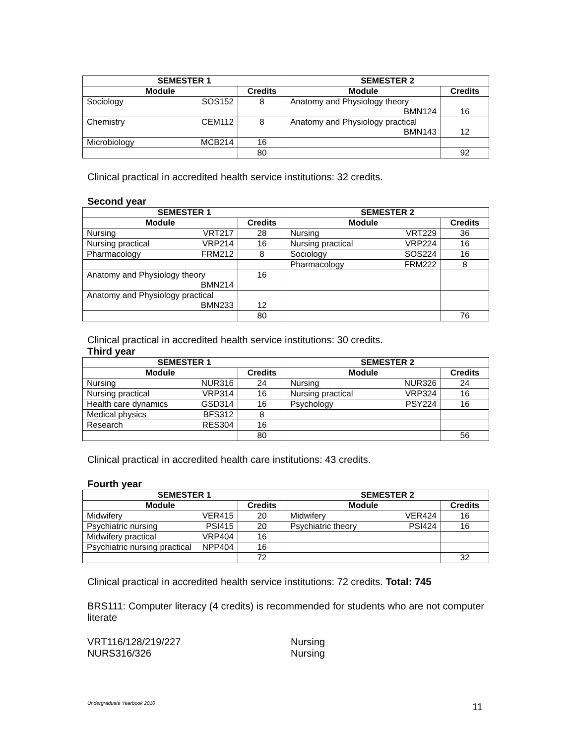| SEMESTER 1 | | SEMESTER 2 | |
| --- | --- | --- | --- |
| Module | Credits | Module | Credits |
| Sociology SOS152 | 8 | Anatomy and Physiology theory BMN124 | 16 |
| Chemistry CEM112 | 8 | Anatomy and Physiology practical BMN143 | 12 |
| Microbiology MCB214 | 16 | | |
| | 80 | | 92 |
Clinical practical in accredited health service institutions: 32 credits.
Second year
| SEMESTER 1 | | SEMESTER 2 | |
| --- | --- | --- | --- |
| Module | Credits | Module | Credits |
| Nursing VRT217 | 28 | Nursing VRT229 | 36 |
| Nursing practical VRP214 | 16 | Nursing practical VRP224 | 16 |
| Pharmacology FRM212 | 8 | Sociology SOS224 | 16 |
| | | Pharmacology FRM222 | 8 |
| Anatomy and Physiology theory BMN214 | 16 | | |
| Anatomy and Physiology practical BMN233 | 12 | | |
| | 80 | | 76 |
Clinical practical in accredited health service institutions: 30 credits.
Third year
| SEMESTER 1 | | SEMESTER 2 | |
| --- | --- | --- | --- |
| Module | Credits | Module | Credits |
| Nursing NUR316 | 24 | Nursing NUR326 | 24 |
| Nursing practical VRP314 | 16 | Nursing practical VRP324 | 16 |
| Health care dynamics GSD314 | 16 | Psychology PSY224 | 16 |
| Medical physics BFS312 | 8 | | |
| Research RES304 | 16 | | |
| | 80 | | 56 |
Clinical practical in accredited health care institutions: 43 credits.
Fourth year
| SEMESTER 1 | | SEMESTER 2 | |
| --- | --- | --- | --- |
| Module | Credits | Module | Credits |
| Midwifery VER415 | 20 | Midwifery VER424 | 16 |
| Psychiatric nursing PSI415 | 20 | Psychiatric theory PSI424 | 16 |
| Midwifery practical VRP404 | 16 | | |
| Psychiatric nursing practical NPP404 | 16 | | |
| | 72 | | 32 |
Clinical practical in accredited health service institutions: 72 credits. Total: 745
BRS111: Computer literacy (4 credits) is recommended for students who are not computer literate
VRT116/128/219/227 Nursing
NURS316/326 Nursing
Undergraduate Yearbook 2010 11